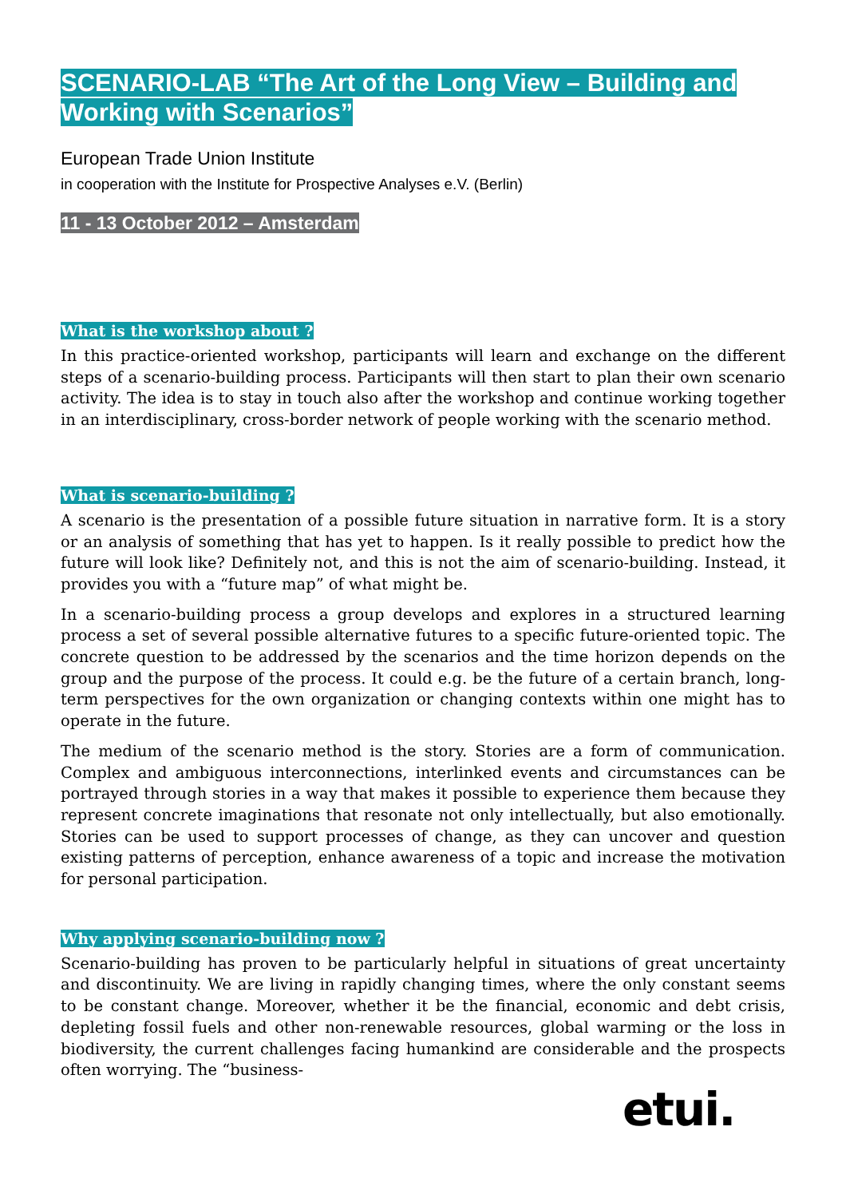SCENARIO-LAB “The Art of the Long View – Building and Working with Scenarios”
European Trade Union Institute
in cooperation with the Institute for Prospective Analyses e.V. (Berlin)
11 - 13 October 2012 – Amsterdam
What is the workshop about ?
In this practice-oriented workshop, participants will learn and exchange on the different steps of a scenario-building process. Participants will then start to plan their own scenario activity. The idea is to stay in touch also after the workshop and continue working together in an interdisciplinary, cross-border network of people working with the scenario method.
What is scenario-building ?
A scenario is the presentation of a possible future situation in narrative form. It is a story or an analysis of something that has yet to happen. Is it really possible to predict how the future will look like? Definitely not, and this is not the aim of scenario-building. Instead, it provides you with a “future map” of what might be.
In a scenario-building process a group develops and explores in a structured learning process a set of several possible alternative futures to a specific future-oriented topic. The concrete question to be addressed by the scenarios and the time horizon depends on the group and the purpose of the process. It could e.g. be the future of a certain branch, long-term perspectives for the own organization or changing contexts within one might has to operate in the future.
The medium of the scenario method is the story. Stories are a form of communication. Complex and ambiguous interconnections, interlinked events and circumstances can be portrayed through stories in a way that makes it possible to experience them because they represent concrete imaginations that resonate not only intellectually, but also emotionally. Stories can be used to support processes of change, as they can uncover and question existing patterns of perception, enhance awareness of a topic and increase the motivation for personal participation.
Why applying scenario-building now ?
Scenario-building has proven to be particularly helpful in situations of great uncertainty and discontinuity. We are living in rapidly changing times, where the only constant seems to be con­stant change. Moreover, whether it be the financial, economic and debt crisis, depleting fossil fuels and other non-renewable resources, global warming or the loss in biodiversity, the current challenges facing humankind are considerable and the prospects often worrying. The “business-
etui.